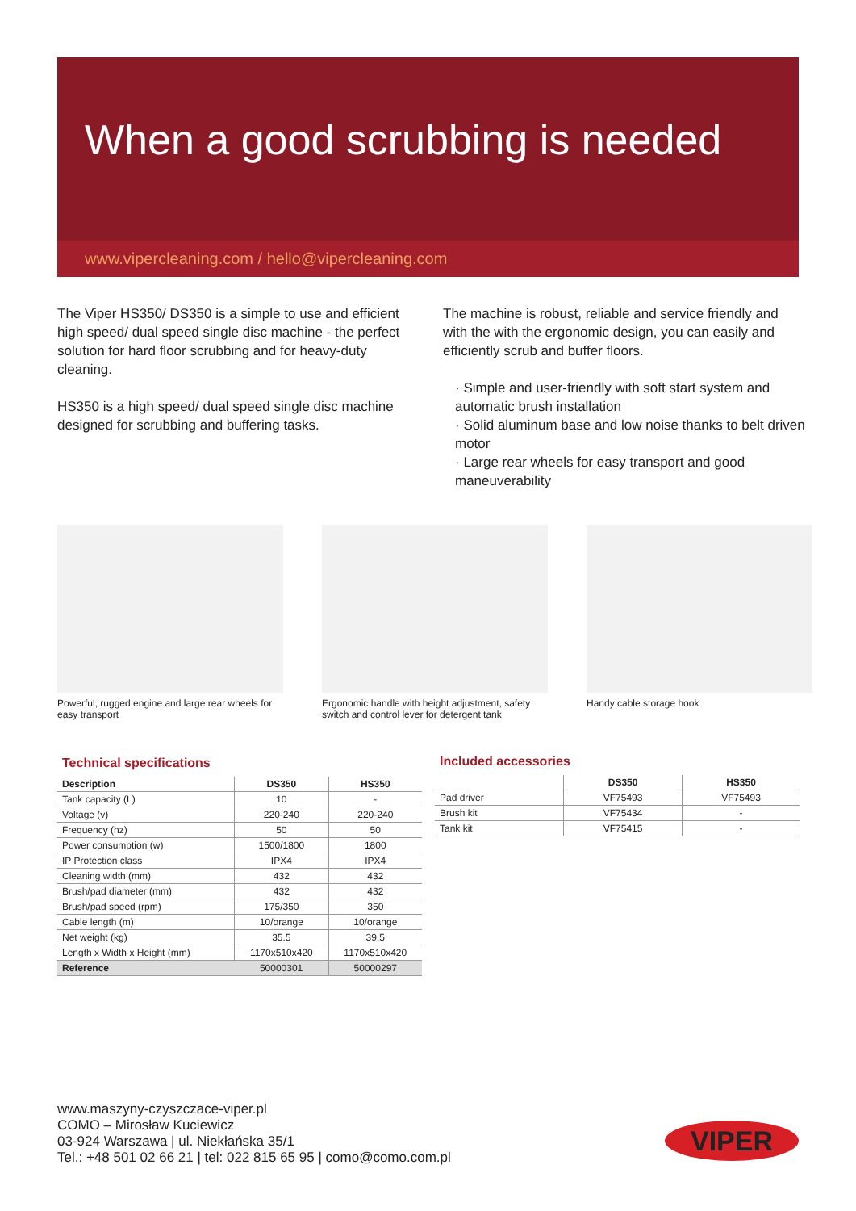When a good scrubbing is needed
www.vipercleaning.com / hello@vipercleaning.com
The Viper HS350/ DS350 is a simple to use and efficient high speed/ dual speed single disc machine - the perfect solution for hard floor scrubbing and for heavy-duty cleaning.
HS350 is a high speed/ dual speed single disc machine designed for scrubbing and buffering tasks.
The machine is robust, reliable and service friendly and with the with the ergonomic design, you can easily and efficiently scrub and buffer floors.
· Simple and user-friendly with soft start system and automatic brush installation
· Solid aluminum base and low noise thanks to belt driven motor
· Large rear wheels for easy transport and good maneuverability
Powerful, rugged engine and large rear wheels for easy transport
Ergonomic handle with height adjustment, safety switch and control lever for detergent tank
Handy cable storage hook
Technical specifications
| Description | DS350 | HS350 |
| --- | --- | --- |
| Tank capacity (L) | 10 | - |
| Voltage (v) | 220-240 | 220-240 |
| Frequency (hz) | 50 | 50 |
| Power consumption (w) | 1500/1800 | 1800 |
| IP Protection class | IPX4 | IPX4 |
| Cleaning width (mm) | 432 | 432 |
| Brush/pad diameter (mm) | 432 | 432 |
| Brush/pad speed (rpm) | 175/350 | 350 |
| Cable length (m) | 10/orange | 10/orange |
| Net weight (kg) | 35.5 | 39.5 |
| Length x Width x Height (mm) | 1170x510x420 | 1170x510x420 |
| Reference | 50000301 | 50000297 |
Included accessories
| | DS350 | HS350 |
| --- | --- | --- |
| Pad driver | VF75493 | VF75493 |
| Brush kit | VF75434 | - |
| Tank kit | VF75415 | - |
www.maszyny-czyszczace-viper.pl
COMO – Mirosław Kuciewicz
03-924 Warszawa | ul. Niekłańska 35/1
Tel.: +48 501 02 66 21 | tel: 022 815 65 95 | como@como.com.pl
VIPER